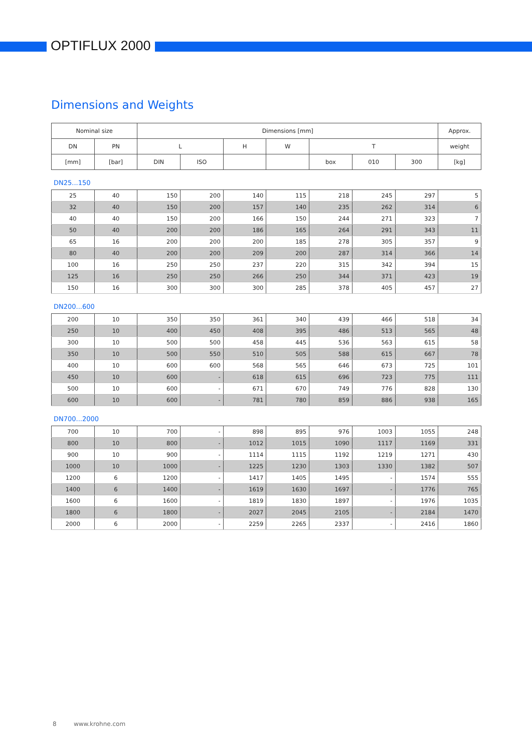OPTIFLUX 2000
Dimensions and Weights
| Nominal size | | Dimensions [mm] | | | | | | | Approx. |
| DN | PN | L | | H | W | T | | | weight |
| [mm] | [bar] | DIN | ISO | | | box | 010 | 300 | [kg] |
DN25...150
| 25 | 40 | 150 | 200 | 140 | 115 | 218 | 245 | 297 | 5 |
| 32 | 40 | 150 | 200 | 157 | 140 | 235 | 262 | 314 | 6 |
| 40 | 40 | 150 | 200 | 166 | 150 | 244 | 271 | 323 | 7 |
| 50 | 40 | 200 | 200 | 186 | 165 | 264 | 291 | 343 | 11 |
| 65 | 16 | 200 | 200 | 200 | 185 | 278 | 305 | 357 | 9 |
| 80 | 40 | 200 | 200 | 209 | 200 | 287 | 314 | 366 | 14 |
| 100 | 16 | 250 | 250 | 237 | 220 | 315 | 342 | 394 | 15 |
| 125 | 16 | 250 | 250 | 266 | 250 | 344 | 371 | 423 | 19 |
| 150 | 16 | 300 | 300 | 300 | 285 | 378 | 405 | 457 | 27 |
DN200...600
| 200 | 10 | 350 | 350 | 361 | 340 | 439 | 466 | 518 | 34 |
| 250 | 10 | 400 | 450 | 408 | 395 | 486 | 513 | 565 | 48 |
| 300 | 10 | 500 | 500 | 458 | 445 | 536 | 563 | 615 | 58 |
| 350 | 10 | 500 | 550 | 510 | 505 | 588 | 615 | 667 | 78 |
| 400 | 10 | 600 | 600 | 568 | 565 | 646 | 673 | 725 | 101 |
| 450 | 10 | 600 | - | 618 | 615 | 696 | 723 | 775 | 111 |
| 500 | 10 | 600 | - | 671 | 670 | 749 | 776 | 828 | 130 |
| 600 | 10 | 600 | - | 781 | 780 | 859 | 886 | 938 | 165 |
DN700...2000
| 700 | 10 | 700 | - | 898 | 895 | 976 | 1003 | 1055 | 248 |
| 800 | 10 | 800 | - | 1012 | 1015 | 1090 | 1117 | 1169 | 331 |
| 900 | 10 | 900 | - | 1114 | 1115 | 1192 | 1219 | 1271 | 430 |
| 1000 | 10 | 1000 | - | 1225 | 1230 | 1303 | 1330 | 1382 | 507 |
| 1200 | 6 | 1200 | - | 1417 | 1405 | 1495 | - | 1574 | 555 |
| 1400 | 6 | 1400 | - | 1619 | 1630 | 1697 | - | 1776 | 765 |
| 1600 | 6 | 1600 | - | 1819 | 1830 | 1897 | - | 1976 | 1035 |
| 1800 | 6 | 1800 | - | 2027 | 2045 | 2105 | - | 2184 | 1470 |
| 2000 | 6 | 2000 | - | 2259 | 2265 | 2337 | - | 2416 | 1860 |
8 www.krohne.com